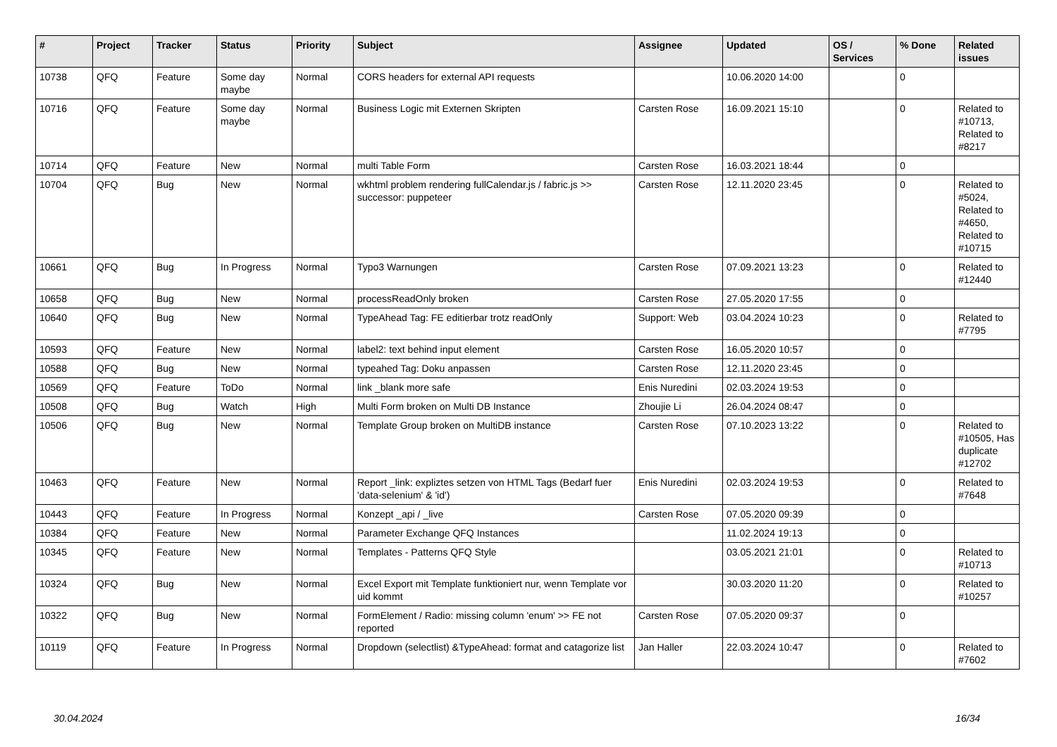| # | Project | Tracker | Status | Priority | Subject | Assignee | Updated | OS / Services | % Done | Related issues |
| --- | --- | --- | --- | --- | --- | --- | --- | --- | --- | --- |
| 10738 | QFQ | Feature | Some day maybe | Normal | CORS headers for external API requests | | 10.06.2020 14:00 | | 0 | |
| 10716 | QFQ | Feature | Some day maybe | Normal | Business Logic mit Externen Skripten | Carsten Rose | 16.09.2021 15:10 | | 0 | Related to #10713, Related to #8217 |
| 10714 | QFQ | Feature | New | Normal | multi Table Form | Carsten Rose | 16.03.2021 18:44 | | 0 | |
| 10704 | QFQ | Bug | New | Normal | wkhtml problem rendering fullCalendar.js / fabric.js >> successor: puppeteer | Carsten Rose | 12.11.2020 23:45 | | 0 | Related to #5024, Related to #4650, Related to #10715 |
| 10661 | QFQ | Bug | In Progress | Normal | Typo3 Warnungen | Carsten Rose | 07.09.2021 13:23 | | 0 | Related to #12440 |
| 10658 | QFQ | Bug | New | Normal | processReadOnly broken | Carsten Rose | 27.05.2020 17:55 | | 0 | |
| 10640 | QFQ | Bug | New | Normal | TypeAhead Tag: FE editierbar trotz readOnly | Support: Web | 03.04.2024 10:23 | | 0 | Related to #7795 |
| 10593 | QFQ | Feature | New | Normal | label2: text behind input element | Carsten Rose | 16.05.2020 10:57 | | 0 | |
| 10588 | QFQ | Bug | New | Normal | typeahed Tag: Doku anpassen | Carsten Rose | 12.11.2020 23:45 | | 0 | |
| 10569 | QFQ | Feature | ToDo | Normal | link _blank more safe | Enis Nuredini | 02.03.2024 19:53 | | 0 | |
| 10508 | QFQ | Bug | Watch | High | Multi Form broken on Multi DB Instance | Zhoujie Li | 26.04.2024 08:47 | | 0 | |
| 10506 | QFQ | Bug | New | Normal | Template Group broken on MultiDB instance | Carsten Rose | 07.10.2023 13:22 | | 0 | Related to #10505, Has duplicate #12702 |
| 10463 | QFQ | Feature | New | Normal | Report _link: expliztes setzen von HTML Tags (Bedarf fuer 'data-selenium' & 'id') | Enis Nuredini | 02.03.2024 19:53 | | 0 | Related to #7648 |
| 10443 | QFQ | Feature | In Progress | Normal | Konzept _api / _live | Carsten Rose | 07.05.2020 09:39 | | 0 | |
| 10384 | QFQ | Feature | New | Normal | Parameter Exchange QFQ Instances | | 11.02.2024 19:13 | | 0 | |
| 10345 | QFQ | Feature | New | Normal | Templates - Patterns QFQ Style | | 03.05.2021 21:01 | | 0 | Related to #10713 |
| 10324 | QFQ | Bug | New | Normal | Excel Export mit Template funktioniert nur, wenn Template vor uid kommt | | 30.03.2020 11:20 | | 0 | Related to #10257 |
| 10322 | QFQ | Bug | New | Normal | FormElement / Radio: missing column 'enum' >> FE not reported | Carsten Rose | 07.05.2020 09:37 | | 0 | |
| 10119 | QFQ | Feature | In Progress | Normal | Dropdown (selectlist) &TypeAhead: format and catagorize list | Jan Haller | 22.03.2024 10:47 | | 0 | Related to #7602 |
30.04.2024 16/34